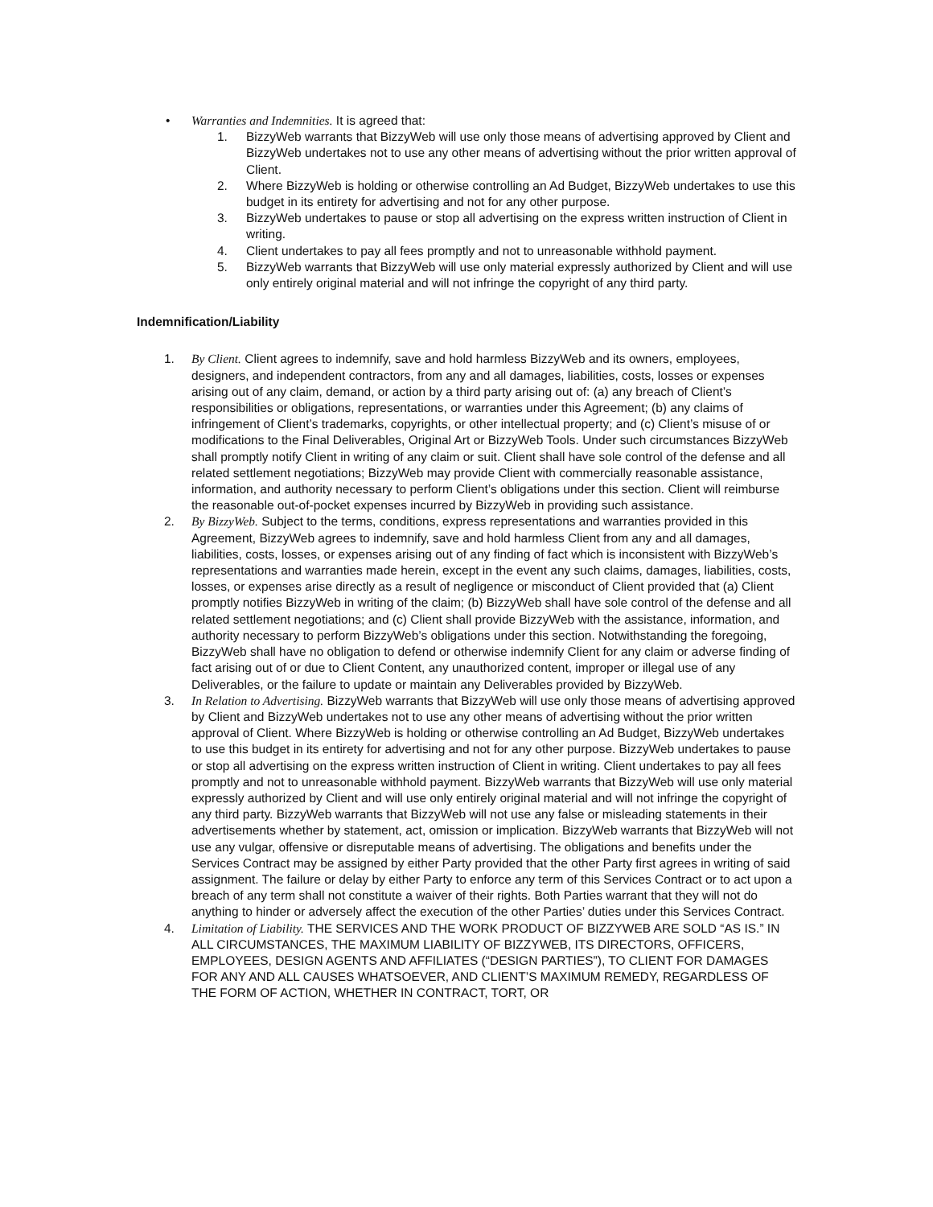• Warranties and Indemnities. It is agreed that:
1. BizzyWeb warrants that BizzyWeb will use only those means of advertising approved by Client and BizzyWeb undertakes not to use any other means of advertising without the prior written approval of Client.
2. Where BizzyWeb is holding or otherwise controlling an Ad Budget, BizzyWeb undertakes to use this budget in its entirety for advertising and not for any other purpose.
3. BizzyWeb undertakes to pause or stop all advertising on the express written instruction of Client in writing.
4. Client undertakes to pay all fees promptly and not to unreasonable withhold payment.
5. BizzyWeb warrants that BizzyWeb will use only material expressly authorized by Client and will use only entirely original material and will not infringe the copyright of any third party.
Indemnification/Liability
1. By Client. Client agrees to indemnify, save and hold harmless BizzyWeb and its owners, employees, designers, and independent contractors, from any and all damages, liabilities, costs, losses or expenses arising out of any claim, demand, or action by a third party arising out of: (a) any breach of Client’s responsibilities or obligations, representations, or warranties under this Agreement; (b) any claims of infringement of Client’s trademarks, copyrights, or other intellectual property; and (c) Client’s misuse of or modifications to the Final Deliverables, Original Art or BizzyWeb Tools. Under such circumstances BizzyWeb shall promptly notify Client in writing of any claim or suit. Client shall have sole control of the defense and all related settlement negotiations; BizzyWeb may provide Client with commercially reasonable assistance, information, and authority necessary to perform Client’s obligations under this section. Client will reimburse the reasonable out-of-pocket expenses incurred by BizzyWeb in providing such assistance.
2. By BizzyWeb. Subject to the terms, conditions, express representations and warranties provided in this Agreement, BizzyWeb agrees to indemnify, save and hold harmless Client from any and all damages, liabilities, costs, losses, or expenses arising out of any finding of fact which is inconsistent with BizzyWeb’s representations and warranties made herein, except in the event any such claims, damages, liabilities, costs, losses, or expenses arise directly as a result of negligence or misconduct of Client provided that (a) Client promptly notifies BizzyWeb in writing of the claim; (b) BizzyWeb shall have sole control of the defense and all related settlement negotiations; and (c) Client shall provide BizzyWeb with the assistance, information, and authority necessary to perform BizzyWeb’s obligations under this section. Notwithstanding the foregoing, BizzyWeb shall have no obligation to defend or otherwise indemnify Client for any claim or adverse finding of fact arising out of or due to Client Content, any unauthorized content, improper or illegal use of any Deliverables, or the failure to update or maintain any Deliverables provided by BizzyWeb.
3. In Relation to Advertising. BizzyWeb warrants that BizzyWeb will use only those means of advertising approved by Client and BizzyWeb undertakes not to use any other means of advertising without the prior written approval of Client. Where BizzyWeb is holding or otherwise controlling an Ad Budget, BizzyWeb undertakes to use this budget in its entirety for advertising and not for any other purpose. BizzyWeb undertakes to pause or stop all advertising on the express written instruction of Client in writing. Client undertakes to pay all fees promptly and not to unreasonable withhold payment. BizzyWeb warrants that BizzyWeb will use only material expressly authorized by Client and will use only entirely original material and will not infringe the copyright of any third party. BizzyWeb warrants that BizzyWeb will not use any false or misleading statements in their advertisements whether by statement, act, omission or implication. BizzyWeb warrants that BizzyWeb will not use any vulgar, offensive or disreputable means of advertising. The obligations and benefits under the Services Contract may be assigned by either Party provided that the other Party first agrees in writing of said assignment. The failure or delay by either Party to enforce any term of this Services Contract or to act upon a breach of any term shall not constitute a waiver of their rights. Both Parties warrant that they will not do anything to hinder or adversely affect the execution of the other Parties’ duties under this Services Contract.
4. Limitation of Liability. THE SERVICES AND THE WORK PRODUCT OF BIZZYWEB ARE SOLD “AS IS.” IN ALL CIRCUMSTANCES, THE MAXIMUM LIABILITY OF BIZZYWEB, ITS DIRECTORS, OFFICERS, EMPLOYEES, DESIGN AGENTS AND AFFILIATES (“DESIGN PARTIES”), TO CLIENT FOR DAMAGES FOR ANY AND ALL CAUSES WHATSOEVER, AND CLIENT’S MAXIMUM REMEDY, REGARDLESS OF THE FORM OF ACTION, WHETHER IN CONTRACT, TORT, OR